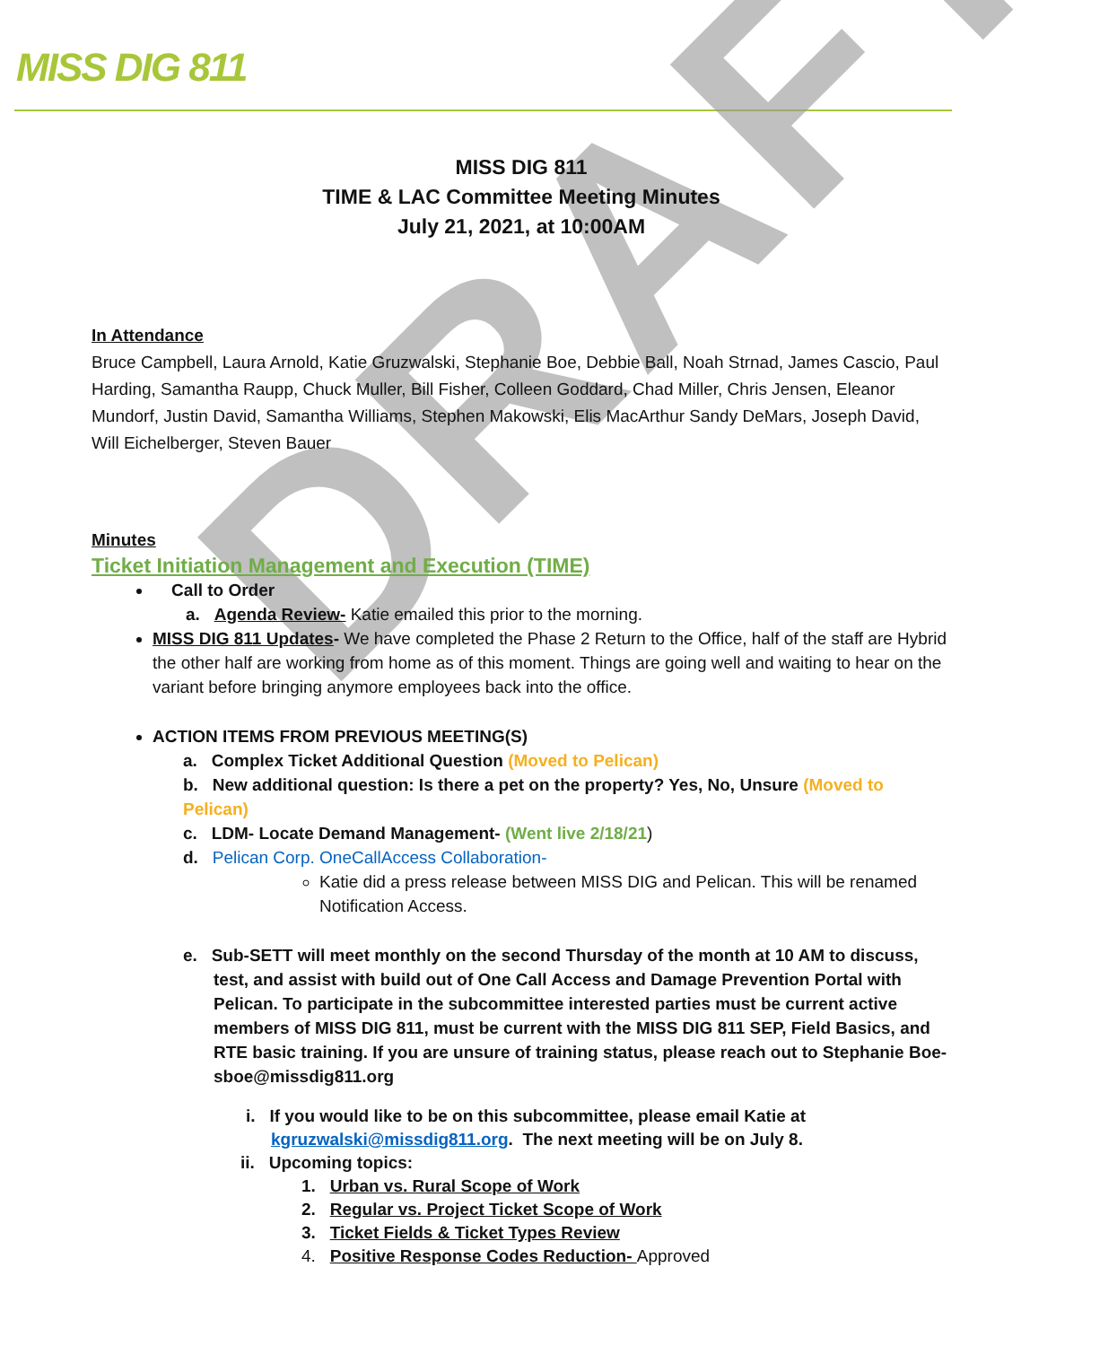MISS DIG 811
DRAFT
MISS DIG 811
TIME & LAC Committee Meeting Minutes
July 21, 2021, at 10:00AM
In Attendance
Bruce Campbell, Laura Arnold, Katie Gruzwalski, Stephanie Boe, Debbie Ball, Noah Strnad, James Cascio, Paul Harding, Samantha Raupp, Chuck Muller, Bill Fisher, Colleen Goddard, Chad Miller, Chris Jensen, Eleanor Mundorf, Justin David, Samantha Williams, Stephen Makowski, Elis MacArthur Sandy DeMars, Joseph David, Will Eichelberger, Steven Bauer
Minutes
Ticket Initiation Management and Execution (TIME)
Call to Order
a. Agenda Review- Katie emailed this prior to the morning.
MISS DIG 811 Updates- We have completed the Phase 2 Return to the Office, half of the staff are Hybrid the other half are working from home as of this moment. Things are going well and waiting to hear on the variant before bringing anymore employees back into the office.
ACTION ITEMS FROM PREVIOUS MEETING(S)
a. Complex Ticket Additional Question (Moved to Pelican)
b. New additional question: Is there a pet on the property? Yes, No, Unsure (Moved to Pelican)
c. LDM- Locate Demand Management- (Went live 2/18/21)
d. Pelican Corp. OneCallAccess Collaboration-
Katie did a press release between MISS DIG and Pelican. This will be renamed Notification Access.
e. Sub-SETT will meet monthly on the second Thursday of the month at 10 AM to discuss, test, and assist with build out of One Call Access and Damage Prevention Portal with Pelican. To participate in the subcommittee interested parties must be current active members of MISS DIG 811, must be current with the MISS DIG 811 SEP, Field Basics, and RTE basic training. If you are unsure of training status, please reach out to Stephanie Boe- sboe@missdig811.org
i. If you would like to be on this subcommittee, please email Katie at kgruzwalski@missdig811.org. The next meeting will be on July 8.
ii. Upcoming topics:
1. Urban vs. Rural Scope of Work
2. Regular vs. Project Ticket Scope of Work
3. Ticket Fields & Ticket Types Review
4. Positive Response Codes Reduction- Approved